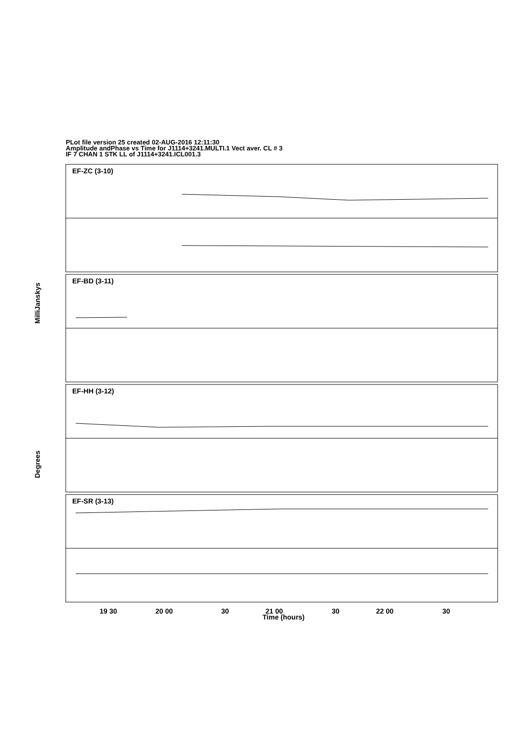PLot file version 25 created 02-AUG-2016 12:11:30
Amplitude andPhase vs Time for J1114+3241.MULTI.1 Vect aver. CL # 3
IF 7 CHAN 1 STK LL of J1114+3241.ICL001.3
EF-ZC (3-10)
EF-BD (3-11)
EF-HH (3-12)
EF-SR (3-13)
MilliJanskys
Degrees
19 30
20 00
30
21 00
30
22 00
30
Time (hours)